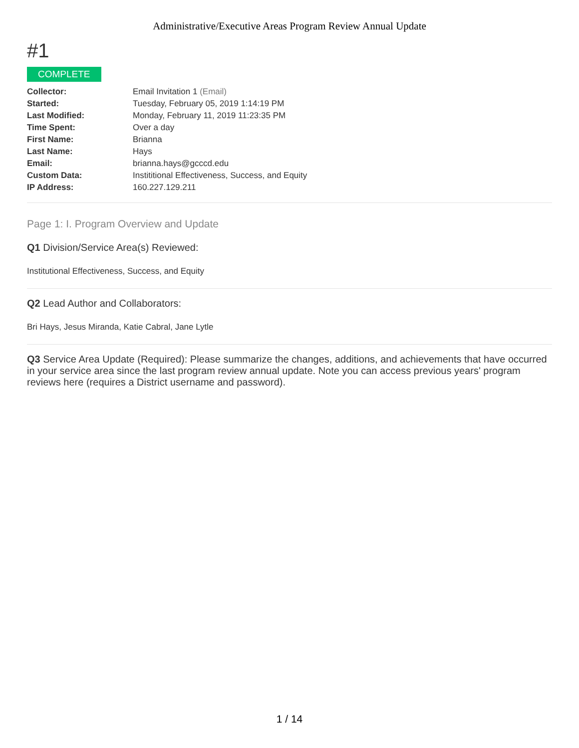Administrative/Executive Areas Program Review Annual Update
#1
COMPLETE
| Collector: | Email Invitation 1 (Email) |
| Started: | Tuesday, February 05, 2019 1:14:19 PM |
| Last Modified: | Monday, February 11, 2019 11:23:35 PM |
| Time Spent: | Over a day |
| First Name: | Brianna |
| Last Name: | Hays |
| Email: | brianna.hays@gcccd.edu |
| Custom Data: | Instititional Effectiveness, Success, and Equity |
| IP Address: | 160.227.129.211 |
Page 1: I. Program Overview and Update
Q1 Division/Service Area(s) Reviewed:
Institutional Effectiveness, Success, and Equity
Q2 Lead Author and Collaborators:
Bri Hays, Jesus Miranda, Katie Cabral, Jane Lytle
Q3 Service Area Update (Required): Please summarize the changes, additions, and achievements that have occurred in your service area since the last program review annual update. Note you can access previous years' program reviews here (requires a District username and password).
1 / 14